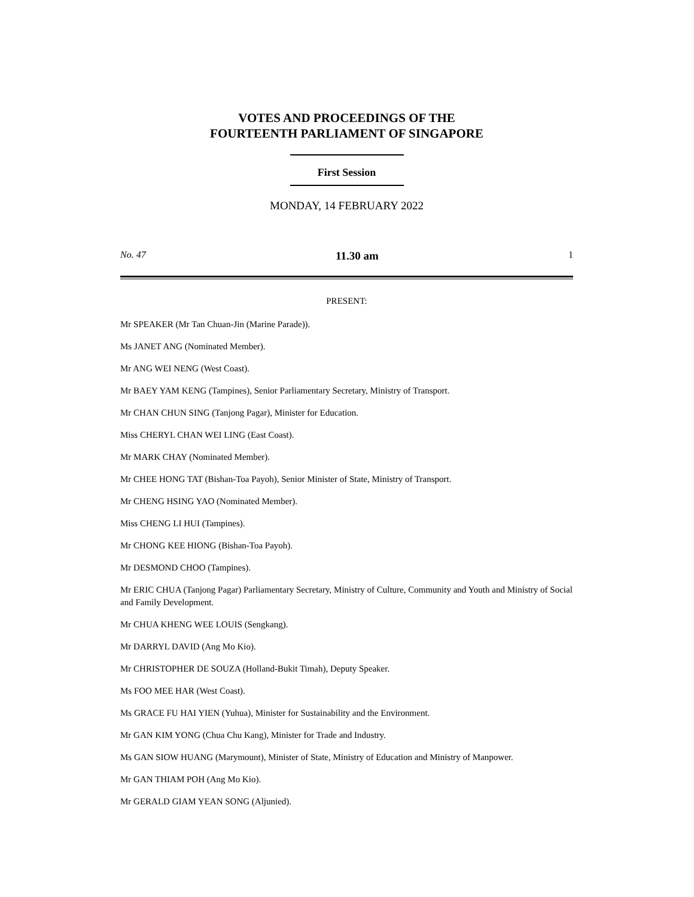VOTES AND PROCEEDINGS OF THE
FOURTEENTH PARLIAMENT OF SINGAPORE
First Session
MONDAY, 14 FEBRUARY 2022
No. 47 11.30 am 1
PRESENT:
Mr SPEAKER (Mr Tan Chuan-Jin (Marine Parade)).
Ms JANET ANG (Nominated Member).
Mr ANG WEI NENG (West Coast).
Mr BAEY YAM KENG (Tampines), Senior Parliamentary Secretary, Ministry of Transport.
Mr CHAN CHUN SING (Tanjong Pagar), Minister for Education.
Miss CHERYL CHAN WEI LING (East Coast).
Mr MARK CHAY (Nominated Member).
Mr CHEE HONG TAT (Bishan-Toa Payoh), Senior Minister of State, Ministry of Transport.
Mr CHENG HSING YAO (Nominated Member).
Miss CHENG LI HUI (Tampines).
Mr CHONG KEE HIONG (Bishan-Toa Payoh).
Mr DESMOND CHOO (Tampines).
Mr ERIC CHUA (Tanjong Pagar) Parliamentary Secretary, Ministry of Culture, Community and Youth and Ministry of Social and Family Development.
Mr CHUA KHENG WEE LOUIS (Sengkang).
Mr DARRYL DAVID (Ang Mo Kio).
Mr CHRISTOPHER DE SOUZA (Holland-Bukit Timah), Deputy Speaker.
Ms FOO MEE HAR (West Coast).
Ms GRACE FU HAI YIEN (Yuhua), Minister for Sustainability and the Environment.
Mr GAN KIM YONG (Chua Chu Kang), Minister for Trade and Industry.
Ms GAN SIOW HUANG (Marymount), Minister of State, Ministry of Education and Ministry of Manpower.
Mr GAN THIAM POH (Ang Mo Kio).
Mr GERALD GIAM YEAN SONG (Aljunied).